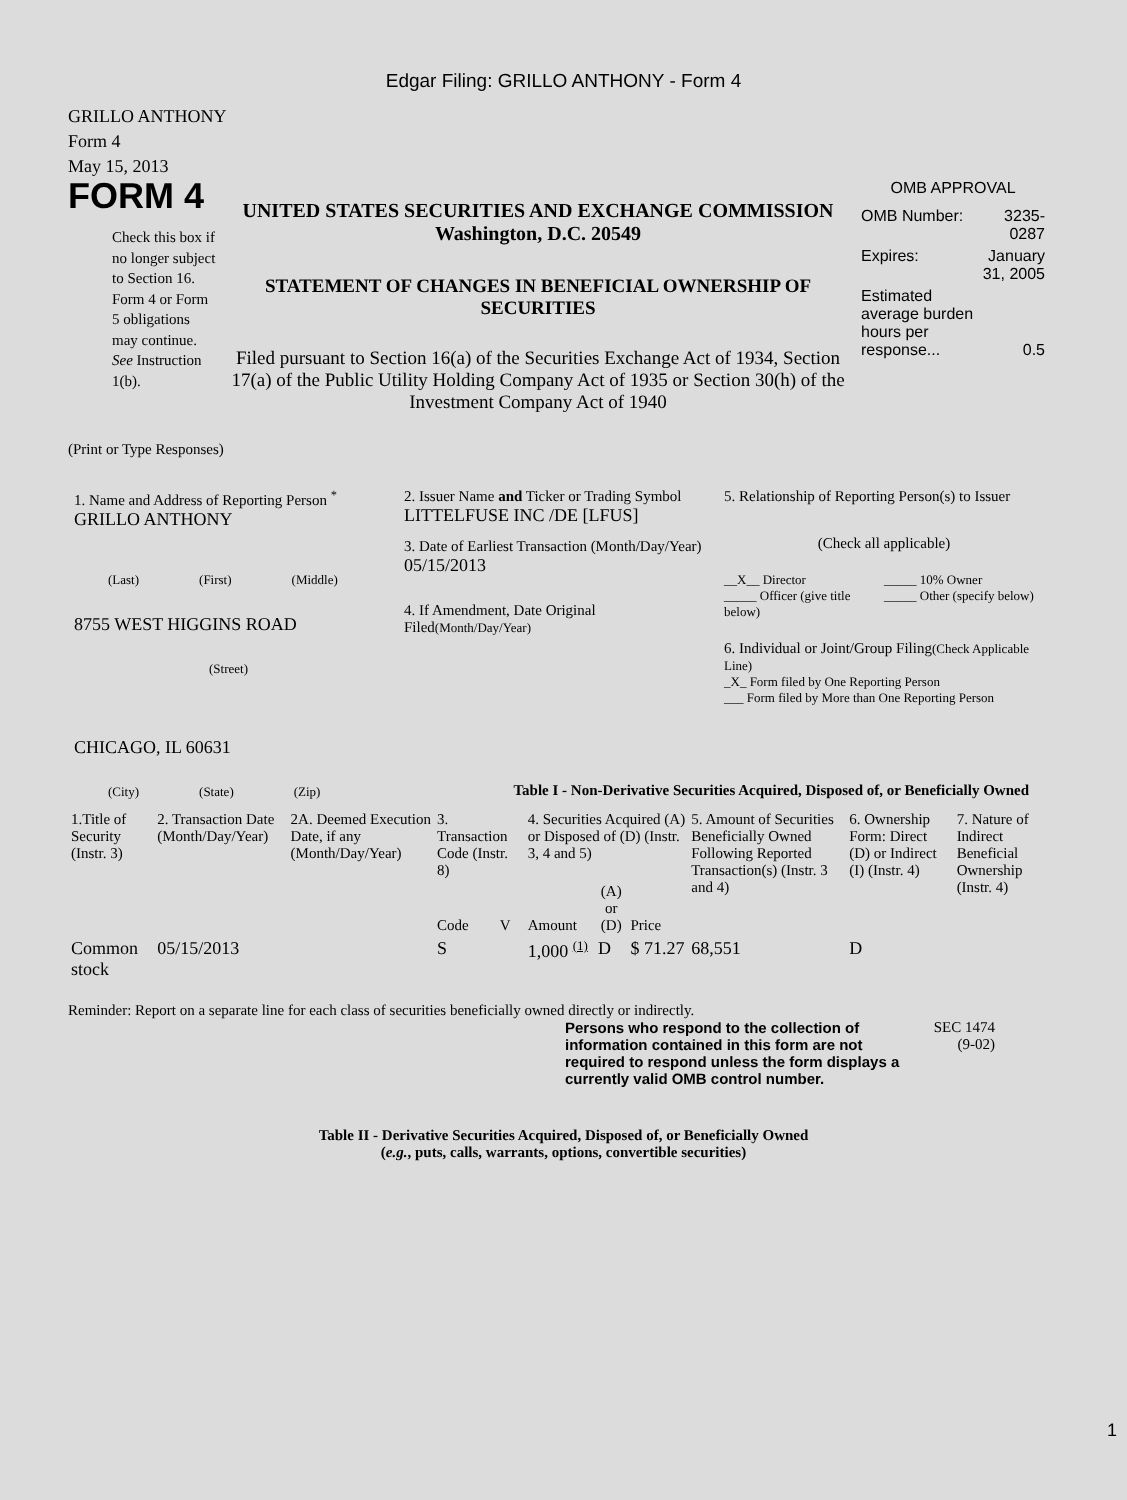Edgar Filing: GRILLO ANTHONY - Form 4
GRILLO ANTHONY
Form 4
May 15, 2013
FORM 4
Check this box if no longer subject to Section 16. Form 4 or Form 5 obligations may continue. See Instruction 1(b).
UNITED STATES SECURITIES AND EXCHANGE COMMISSION
Washington, D.C. 20549
STATEMENT OF CHANGES IN BENEFICIAL OWNERSHIP OF SECURITIES
Filed pursuant to Section 16(a) of the Securities Exchange Act of 1934, Section 17(a) of the Public Utility Holding Company Act of 1935 or Section 30(h) of the Investment Company Act of 1940
OMB APPROVAL
| OMB Number: | 3235-0287 |
| Expires: | January 31, 2005 |
| Estimated average burden hours per response... | 0.5 |
(Print or Type Responses)
1. Name and Address of Reporting Person <sup>*</sup>
GRILLO ANTHONY
(Last) (First) (Middle)
8755 WEST HIGGINS ROAD
(Street)
CHICAGO, IL 60631
(City) (State) (Zip)
2. Issuer Name and Ticker or Trading Symbol
LITTELFUSE INC /DE [LFUS]
3. Date of Earliest Transaction (Month/Day/Year)
05/15/2013
4. If Amendment, Date Original Filed(Month/Day/Year)
5. Relationship of Reporting Person(s) to Issuer
(Check all applicable)
__X__ Director
_____ Officer (give title below)
_____ 10% Owner
_____ Other (specify below)
6. Individual or Joint/Group Filing(Check Applicable Line)
_X_ Form filed by One Reporting Person
___ Form filed by More than One Reporting Person
Table I - Non-Derivative Securities Acquired, Disposed of, or Beneficially Owned
| 1.Title of Security (Instr. 3) | 2. Transaction Date (Month/Day/Year) | 2A. Deemed Execution Date, if any (Month/Day/Year) | 3. Transaction Code (Instr. 8) | | 4. Securities Acquired (A) or Disposed of (D) (Instr. 3, 4 and 5) | | | 5. Amount of Securities Beneficially Owned Following Reported Transaction(s) (Instr. 3 and 4) | 6. Ownership Form: Direct (D) or Indirect (I) (Instr. 4) | 7. Nature of Indirect Beneficial Ownership (Instr. 4) |
| --- | --- | --- | --- | --- | --- | --- | --- | --- | --- | --- |
| | | | Code | V | Amount | (A) or (D) | Price | | | |
| Common stock | 05/15/2013 | | S | | 1,000 <sup>(1)</sup> | D | $ 71.27 | 68,551 | D | |
Reminder: Report on a separate line for each class of securities beneficially owned directly or indirectly.
Persons who respond to the collection of information contained in this form are not required to respond unless the form displays a currently valid OMB control number.
SEC 1474 (9-02)
Table II - Derivative Securities Acquired, Disposed of, or Beneficially Owned
(e.g., puts, calls, warrants, options, convertible securities)
1